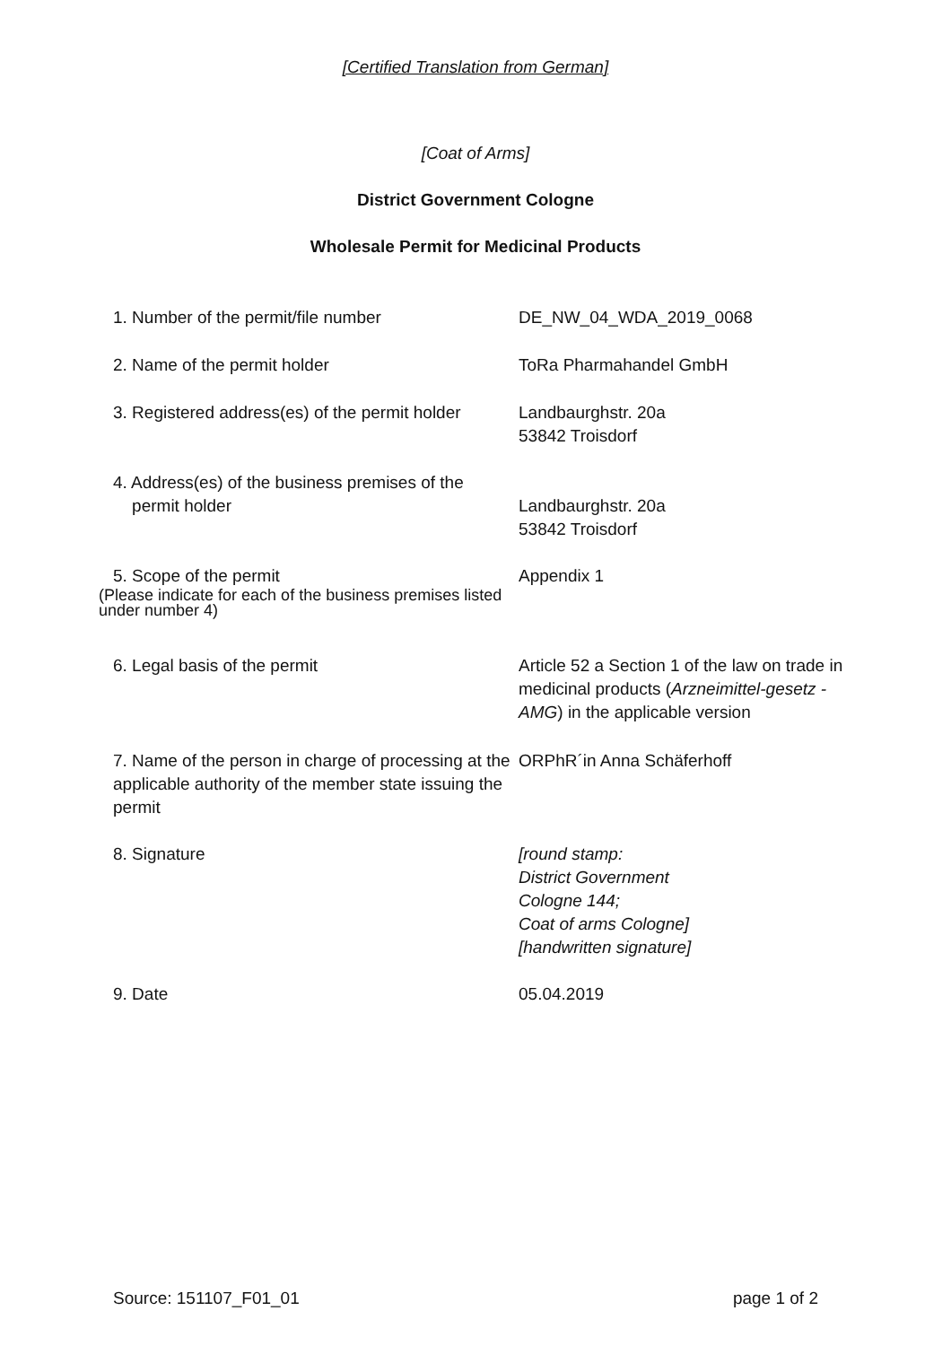[Certified Translation from German]
[Coat of Arms]
District Government Cologne
Wholesale Permit for Medicinal Products
1. Number of the permit/file number DE_NW_04_WDA_2019_0068
2. Name of the permit holder ToRa Pharmahandel GmbH
3. Registered address(es) of the permit holder
Landbaurghstr. 20a
53842 Troisdorf
4. Address(es) of the business premises of the
permit holder
Landbaurghstr. 20a
53842 Troisdorf
5. Scope of the permit
(Please indicate for each of the business premises listed under number 4)
Appendix 1
6. Legal basis of the permit Article 52 a Section 1 of the law on trade in medicinal products (Arzneimittel-gesetz - AMG) in the applicable version
7. Name of the person in charge of processing at the applicable authority of the member state issuing the permit
ORPhR´in Anna Schäferhoff
8. Signature [round stamp:
District Government
Cologne 144;
Coat of arms Cologne]
[handwritten signature]
9. Date 05.04.2019
Source: 151107_F01_01 page 1 of 2